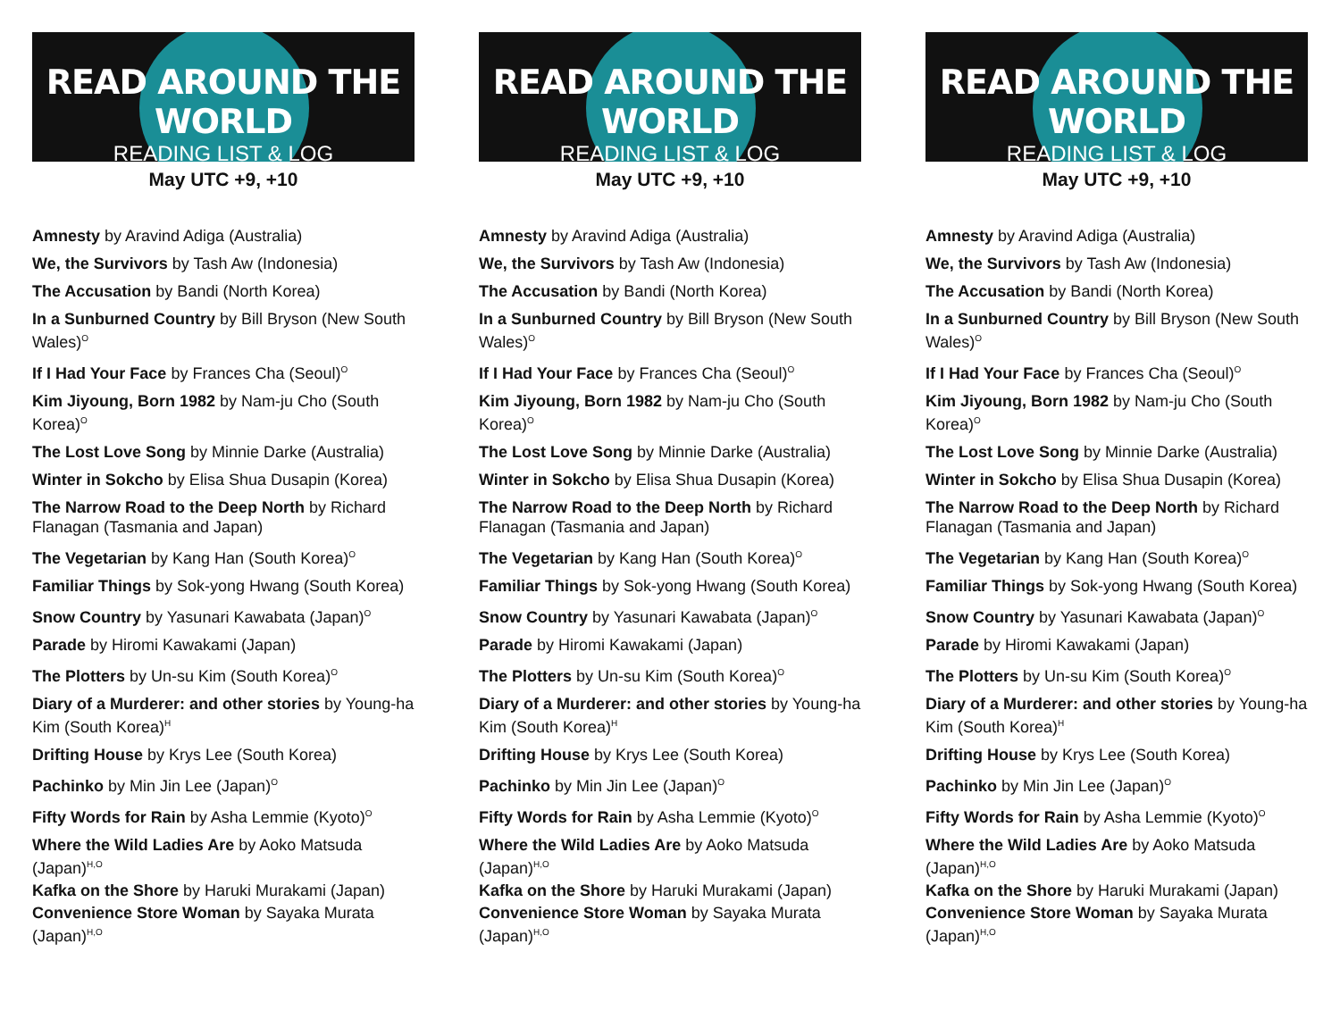READ AROUND THE WORLD
READING LIST & LOG
May UTC +9, +10
Amnesty by Aravind Adiga (Australia)
We, the Survivors by Tash Aw (Indonesia)
The Accusation by Bandi (North Korea)
In a Sunburned Country by Bill Bryson (New South Wales)<sup>O</sup>
If I Had Your Face by Frances Cha (Seoul)<sup>O</sup>
Kim Jiyoung, Born 1982 by Nam-ju Cho (South Korea)<sup>O</sup>
The Lost Love Song by Minnie Darke (Australia)
Winter in Sokcho by Elisa Shua Dusapin (Korea)
The Narrow Road to the Deep North by Richard Flanagan (Tasmania and Japan)
The Vegetarian by Kang Han (South Korea)<sup>O</sup>
Familiar Things by Sok-yong Hwang (South Korea)
Snow Country by Yasunari Kawabata (Japan)<sup>O</sup>
Parade by Hiromi Kawakami (Japan)
The Plotters by Un-su Kim (South Korea)<sup>O</sup>
Diary of a Murderer: and other stories by Young-ha Kim (South Korea)<sup>H</sup>
Drifting House by Krys Lee (South Korea)
Pachinko by Min Jin Lee (Japan)<sup>O</sup>
Fifty Words for Rain by Asha Lemmie (Kyoto)<sup>O</sup>
Where the Wild Ladies Are by Aoko Matsuda (Japan)<sup>H,O</sup>
Kafka on the Shore by Haruki Murakami (Japan)
Convenience Store Woman by Sayaka Murata (Japan)<sup>H,O</sup>
READ AROUND THE WORLD
READING LIST & LOG
May UTC +9, +10
Amnesty by Aravind Adiga (Australia)
We, the Survivors by Tash Aw (Indonesia)
The Accusation by Bandi (North Korea)
In a Sunburned Country by Bill Bryson (New South Wales)<sup>O</sup>
If I Had Your Face by Frances Cha (Seoul)<sup>O</sup>
Kim Jiyoung, Born 1982 by Nam-ju Cho (South Korea)<sup>O</sup>
The Lost Love Song by Minnie Darke (Australia)
Winter in Sokcho by Elisa Shua Dusapin (Korea)
The Narrow Road to the Deep North by Richard Flanagan (Tasmania and Japan)
The Vegetarian by Kang Han (South Korea)<sup>O</sup>
Familiar Things by Sok-yong Hwang (South Korea)
Snow Country by Yasunari Kawabata (Japan)<sup>O</sup>
Parade by Hiromi Kawakami (Japan)
The Plotters by Un-su Kim (South Korea)<sup>O</sup>
Diary of a Murderer: and other stories by Young-ha Kim (South Korea)<sup>H</sup>
Drifting House by Krys Lee (South Korea)
Pachinko by Min Jin Lee (Japan)<sup>O</sup>
Fifty Words for Rain by Asha Lemmie (Kyoto)<sup>O</sup>
Where the Wild Ladies Are by Aoko Matsuda (Japan)<sup>H,O</sup>
Kafka on the Shore by Haruki Murakami (Japan)
Convenience Store Woman by Sayaka Murata (Japan)<sup>H,O</sup>
READ AROUND THE WORLD
READING LIST & LOG
May UTC +9, +10
Amnesty by Aravind Adiga (Australia)
We, the Survivors by Tash Aw (Indonesia)
The Accusation by Bandi (North Korea)
In a Sunburned Country by Bill Bryson (New South Wales)<sup>O</sup>
If I Had Your Face by Frances Cha (Seoul)<sup>O</sup>
Kim Jiyoung, Born 1982 by Nam-ju Cho (South Korea)<sup>O</sup>
The Lost Love Song by Minnie Darke (Australia)
Winter in Sokcho by Elisa Shua Dusapin (Korea)
The Narrow Road to the Deep North by Richard Flanagan (Tasmania and Japan)
The Vegetarian by Kang Han (South Korea)<sup>O</sup>
Familiar Things by Sok-yong Hwang (South Korea)
Snow Country by Yasunari Kawabata (Japan)<sup>O</sup>
Parade by Hiromi Kawakami (Japan)
The Plotters by Un-su Kim (South Korea)<sup>O</sup>
Diary of a Murderer: and other stories by Young-ha Kim (South Korea)<sup>H</sup>
Drifting House by Krys Lee (South Korea)
Pachinko by Min Jin Lee (Japan)<sup>O</sup>
Fifty Words for Rain by Asha Lemmie (Kyoto)<sup>O</sup>
Where the Wild Ladies Are by Aoko Matsuda (Japan)<sup>H,O</sup>
Kafka on the Shore by Haruki Murakami (Japan)
Convenience Store Woman by Sayaka Murata (Japan)<sup>H,O</sup>